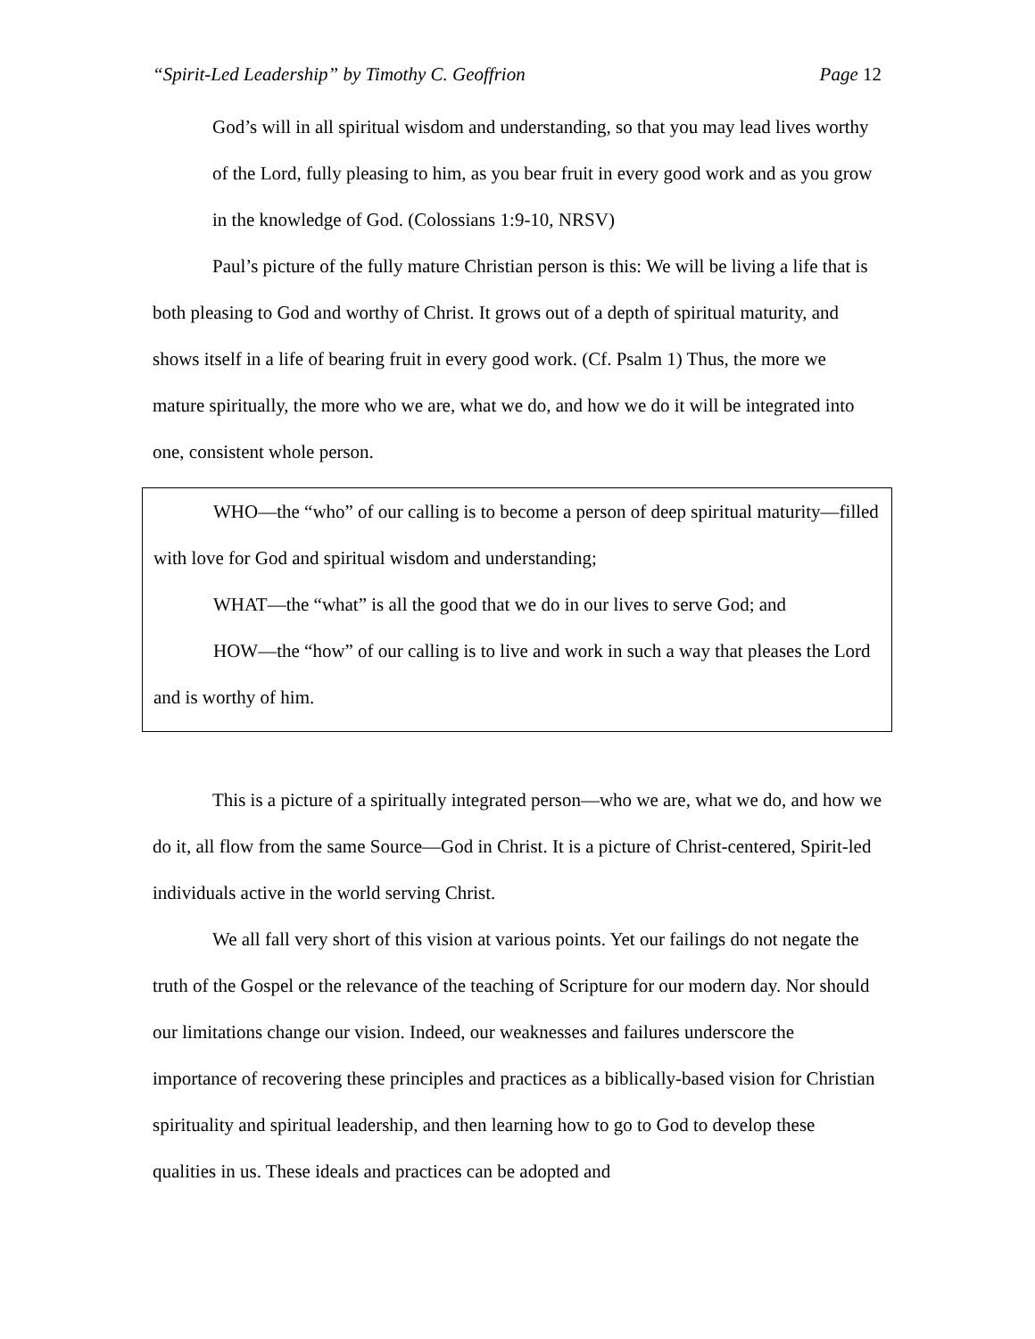“Spirit-Led Leadership” by Timothy C. Geoffrion Page 12
God’s will in all spiritual wisdom and understanding, so that you may lead lives worthy of the Lord, fully pleasing to him, as you bear fruit in every good work and as you grow in the knowledge of God. (Colossians 1:9-10, NRSV)
Paul’s picture of the fully mature Christian person is this: We will be living a life that is both pleasing to God and worthy of Christ. It grows out of a depth of spiritual maturity, and shows itself in a life of bearing fruit in every good work. (Cf. Psalm 1) Thus, the more we mature spiritually, the more who we are, what we do, and how we do it will be integrated into one, consistent whole person.
WHO—the “who” of our calling is to become a person of deep spiritual maturity—filled with love for God and spiritual wisdom and understanding;
WHAT—the “what” is all the good that we do in our lives to serve God; and
HOW—the “how” of our calling is to live and work in such a way that pleases the Lord and is worthy of him.
This is a picture of a spiritually integrated person—who we are, what we do, and how we do it, all flow from the same Source—God in Christ. It is a picture of Christ-centered, Spirit-led individuals active in the world serving Christ.
We all fall very short of this vision at various points. Yet our failings do not negate the truth of the Gospel or the relevance of the teaching of Scripture for our modern day. Nor should our limitations change our vision. Indeed, our weaknesses and failures underscore the importance of recovering these principles and practices as a biblically-based vision for Christian spirituality and spiritual leadership, and then learning how to go to God to develop these qualities in us. These ideals and practices can be adopted and